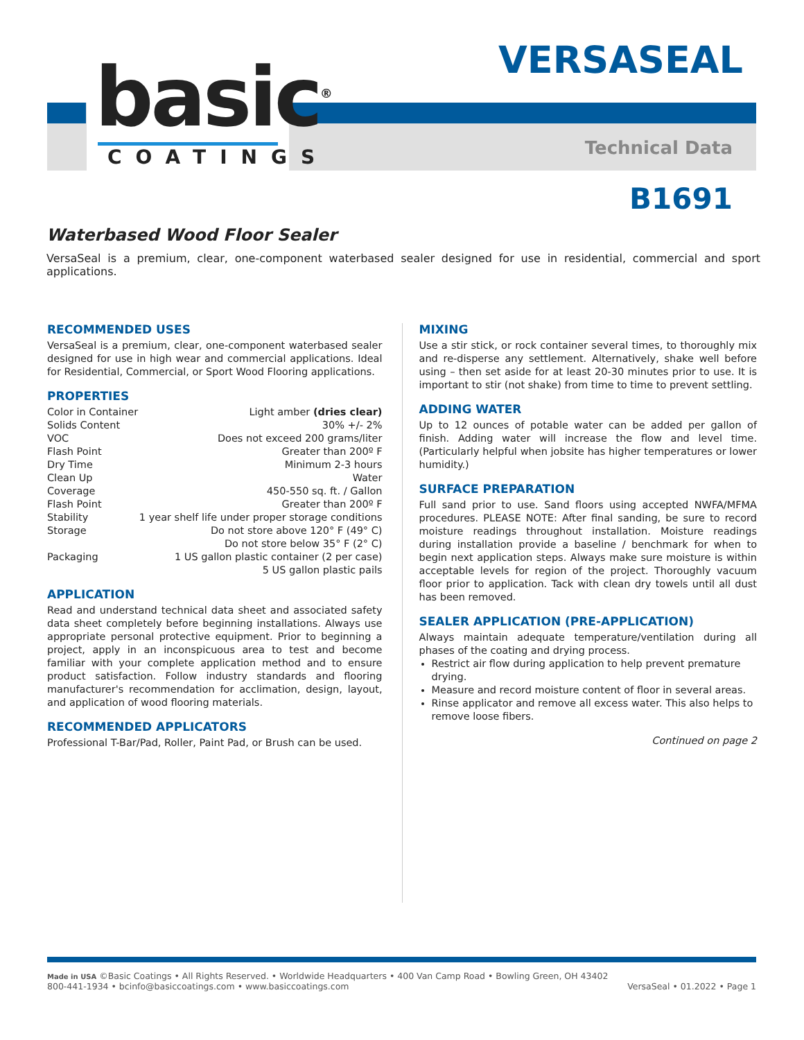basic<sup>®</sup>
COATINGS
VERSASEAL
Technical Data
B1691
Waterbased Wood Floor Sealer
VersaSeal is a premium, clear, one-component waterbased sealer designed for use in residential, commercial and sport applications.
RECOMMENDED USES
VersaSeal is a premium, clear, one-component waterbased sealer designed for use in high wear and commercial applications. Ideal for Residential, Commercial, or Sport Wood Flooring applications.
PROPERTIES
Color in Container Light amber (dries clear)
Solids Content 30% +/- 2%
VOC Does not exceed 200 grams/liter
Flash Point Greater than 200º F
Dry Time Minimum 2-3 hours
Clean Up Water
Coverage 450-550 sq. ft. / Gallon
Flash Point Greater than 200º F
Stability 1 year shelf life under proper storage conditions
Storage Do not store above 120° F (49° C)
Do not store below 35° F (2° C)
Packaging 1 US gallon plastic container (2 per case)
5 US gallon plastic pails
APPLICATION
Read and understand technical data sheet and associated safety data sheet completely before beginning installations. Always use appropriate personal protective equipment. Prior to beginning a project, apply in an inconspicuous area to test and become familiar with your complete application method and to ensure product satisfaction. Follow industry standards and flooring manufacturer's recommendation for acclimation, design, layout, and application of wood flooring materials.
RECOMMENDED APPLICATORS
Professional T-Bar/Pad, Roller, Paint Pad, or Brush can be used.
MIXING
Use a stir stick, or rock container several times, to thoroughly mix and re-disperse any settlement. Alternatively, shake well before using – then set aside for at least 20-30 minutes prior to use. It is important to stir (not shake) from time to time to prevent settling.
ADDING WATER
Up to 12 ounces of potable water can be added per gallon of finish. Adding water will increase the flow and level time. (Particularly helpful when jobsite has higher temperatures or lower humidity.)
SURFACE PREPARATION
Full sand prior to use. Sand floors using accepted NWFA/MFMA procedures. PLEASE NOTE: After final sanding, be sure to record moisture readings throughout installation. Moisture readings during installation provide a baseline / benchmark for when to begin next application steps. Always make sure moisture is within acceptable levels for region of the project. Thoroughly vacuum floor prior to application. Tack with clean dry towels until all dust has been removed.
SEALER APPLICATION (PRE-APPLICATION)
Always maintain adequate temperature/ventilation during all phases of the coating and drying process.
Restrict air flow during application to help prevent premature drying.
Measure and record moisture content of floor in several areas.
Rinse applicator and remove all excess water. This also helps to remove loose fibers.
Continued on page 2
Made in USA ©Basic Coatings • All Rights Reserved. • Worldwide Headquarters • 400 Van Camp Road • Bowling Green, OH 43402
800-441-1934 • bcinfo@basiccoatings.com • www.basiccoatings.com
VersaSeal • 01.2022 • Page 1